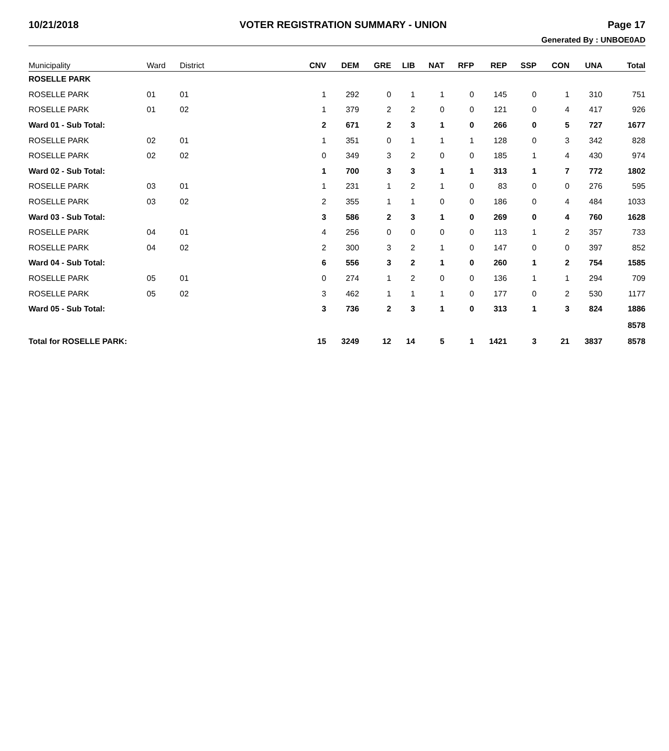10/21/2018 VOTER REGISTRATION SUMMARY - UNION Page 17
Generated By : UNBOE0AD
| Municipality | Ward | District | CNV | DEM | GRE | LIB | NAT | RFP | REP | SSP | CON | UNA | Total |
| --- | --- | --- | --- | --- | --- | --- | --- | --- | --- | --- | --- | --- | --- |
| ROSELLE PARK | | | | | | | | | | | | | |
| ROSELLE PARK | 01 | 01 | 1 | 292 | 0 | 1 | 1 | 0 | 145 | 0 | 1 | 310 | 751 |
| ROSELLE PARK | 01 | 02 | 1 | 379 | 2 | 2 | 0 | 0 | 121 | 0 | 4 | 417 | 926 |
| Ward 01 - Sub Total: | | | 2 | 671 | 2 | 3 | 1 | 0 | 266 | 0 | 5 | 727 | 1677 |
| ROSELLE PARK | 02 | 01 | 1 | 351 | 0 | 1 | 1 | 1 | 128 | 0 | 3 | 342 | 828 |
| ROSELLE PARK | 02 | 02 | 0 | 349 | 3 | 2 | 0 | 0 | 185 | 1 | 4 | 430 | 974 |
| Ward 02 - Sub Total: | | | 1 | 700 | 3 | 3 | 1 | 1 | 313 | 1 | 7 | 772 | 1802 |
| ROSELLE PARK | 03 | 01 | 1 | 231 | 1 | 2 | 1 | 0 | 83 | 0 | 0 | 276 | 595 |
| ROSELLE PARK | 03 | 02 | 2 | 355 | 1 | 1 | 0 | 0 | 186 | 0 | 4 | 484 | 1033 |
| Ward 03 - Sub Total: | | | 3 | 586 | 2 | 3 | 1 | 0 | 269 | 0 | 4 | 760 | 1628 |
| ROSELLE PARK | 04 | 01 | 4 | 256 | 0 | 0 | 0 | 0 | 113 | 1 | 2 | 357 | 733 |
| ROSELLE PARK | 04 | 02 | 2 | 300 | 3 | 2 | 1 | 0 | 147 | 0 | 0 | 397 | 852 |
| Ward 04 - Sub Total: | | | 6 | 556 | 3 | 2 | 1 | 0 | 260 | 1 | 2 | 754 | 1585 |
| ROSELLE PARK | 05 | 01 | 0 | 274 | 1 | 2 | 0 | 0 | 136 | 1 | 1 | 294 | 709 |
| ROSELLE PARK | 05 | 02 | 3 | 462 | 1 | 1 | 1 | 0 | 177 | 0 | 2 | 530 | 1177 |
| Ward 05 - Sub Total: | | | 3 | 736 | 2 | 3 | 1 | 0 | 313 | 1 | 3 | 824 | 1886 |
| | | | | | | | | | | | | | 8578 |
| Total for ROSELLE PARK: | | | 15 | 3249 | 12 | 14 | 5 | 1 | 1421 | 3 | 21 | 3837 | 8578 |